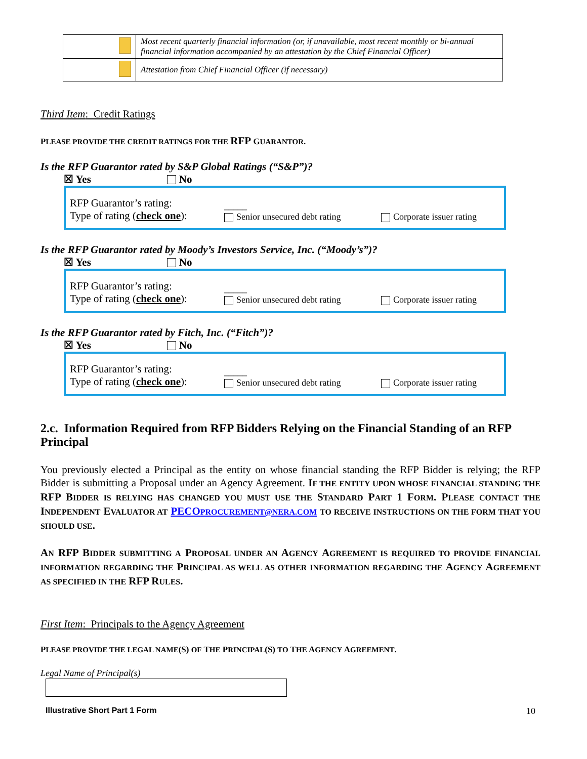| | Most recent quarterly financial information (or, if unavailable, most recent monthly or bi-annual financial information accompanied by an attestation by the Chief Financial Officer) |
| | Attestation from Chief Financial Officer (if necessary) |
Third Item: Credit Ratings
PLEASE PROVIDE THE CREDIT RATINGS FOR THE RFP GUARANTOR.
Is the RFP Guarantor rated by S&P Global Ratings (“S&P”)?
☒ Yes No
RFP Guarantor’s rating:
Type of rating (check one):
_____
Senior unsecured debt rating
Corporate issuer rating
Is the RFP Guarantor rated by Moody’s Investors Service, Inc. (“Moody’s”)?
☒ Yes No
RFP Guarantor’s rating:
Type of rating (check one):
_____
Senior unsecured debt rating
Corporate issuer rating
Is the RFP Guarantor rated by Fitch, Inc. (“Fitch”)?
☒ Yes No
RFP Guarantor’s rating:
Type of rating (check one):
_____
Senior unsecured debt rating
Corporate issuer rating
2.c. Information Required from RFP Bidders Relying on the Financial Standing of an RFP Principal
You previously elected a Principal as the entity on whose financial standing the RFP Bidder is relying; the RFP Bidder is submitting a Proposal under an Agency Agreement. IF THE ENTITY UPON WHOSE FINANCIAL STANDING THE RFP BIDDER IS RELYING HAS CHANGED YOU MUST USE THE STANDARD PART 1 FORM. PLEASE CONTACT THE INDEPENDENT EVALUATOR AT PECOPROCUREMENT@NERA.COM TO RECEIVE INSTRUCTIONS ON THE FORM THAT YOU SHOULD USE.
AN RFP BIDDER SUBMITTING A PROPOSAL UNDER AN AGENCY AGREEMENT IS REQUIRED TO PROVIDE FINANCIAL INFORMATION REGARDING THE PRINCIPAL AS WELL AS OTHER INFORMATION REGARDING THE AGENCY AGREEMENT AS SPECIFIED IN THE RFP RULES.
First Item: Principals to the Agency Agreement
PLEASE PROVIDE THE LEGAL NAME(S) OF THE PRINCIPAL(S) TO THE AGENCY AGREEMENT.
Legal Name of Principal(s)
Illustrative Short Part 1 Form 10